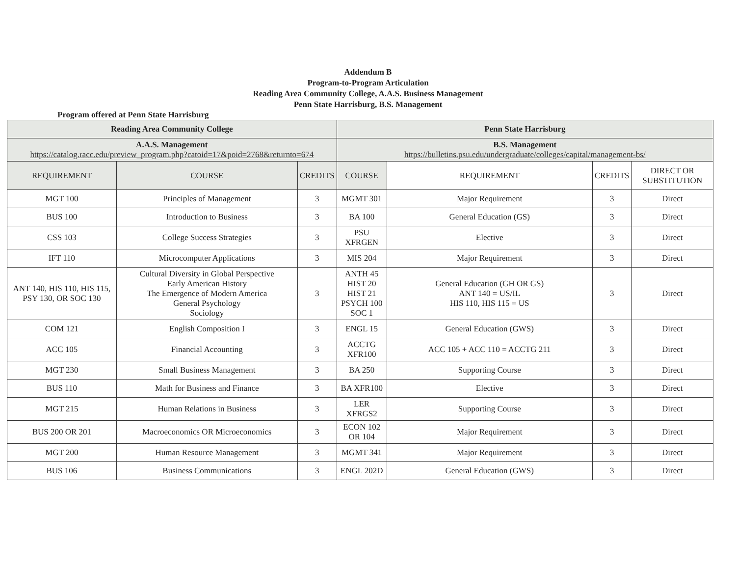Addendum B
Program-to-Program Articulation
Reading Area Community College, A.A.S. Business Management
Penn State Harrisburg, B.S. Management
Program offered at Penn State Harrisburg
| Reading Area Community College | | | Penn State Harrisburg | | | |
| --- | --- | --- | --- | --- | --- | --- |
| A.A.S. Management https://catalog.racc.edu/preview_program.php?catoid=17&poid=2768&returnto=674 | | | B.S. Management https://bulletins.psu.edu/undergraduate/colleges/capital/management-bs/ | | | |
| REQUIREMENT | COURSE | CREDITS | COURSE | REQUIREMENT | CREDITS | DIRECT OR SUBSTITUTION |
| MGT 100 | Principles of Management | 3 | MGMT 301 | Major Requirement | 3 | Direct |
| BUS 100 | Introduction to Business | 3 | BA 100 | General Education (GS) | 3 | Direct |
| CSS 103 | College Success Strategies | 3 | PSU XFRGEN | Elective | 3 | Direct |
| IFT 110 | Microcomputer Applications | 3 | MIS 204 | Major Requirement | 3 | Direct |
| ANT 140, HIS 110, HIS 115, PSY 130, OR SOC 130 | Cultural Diversity in Global Perspective Early American History The Emergence of Modern America General Psychology Sociology | 3 | ANTH 45 HIST 20 HIST 21 PSYCH 100 SOC 1 | General Education (GH OR GS) ANT 140 = US/IL HIS 110, HIS 115 = US | 3 | Direct |
| COM 121 | English Composition I | 3 | ENGL 15 | General Education (GWS) | 3 | Direct |
| ACC 105 | Financial Accounting | 3 | ACCTG XFR100 | ACC 105 + ACC 110 = ACCTG 211 | 3 | Direct |
| MGT 230 | Small Business Management | 3 | BA 250 | Supporting Course | 3 | Direct |
| BUS 110 | Math for Business and Finance | 3 | BA XFR100 | Elective | 3 | Direct |
| MGT 215 | Human Relations in Business | 3 | LER XFRGS2 | Supporting Course | 3 | Direct |
| BUS 200 OR 201 | Macroeconomics OR Microeconomics | 3 | ECON 102 OR 104 | Major Requirement | 3 | Direct |
| MGT 200 | Human Resource Management | 3 | MGMT 341 | Major Requirement | 3 | Direct |
| BUS 106 | Business Communications | 3 | ENGL 202D | General Education (GWS) | 3 | Direct |